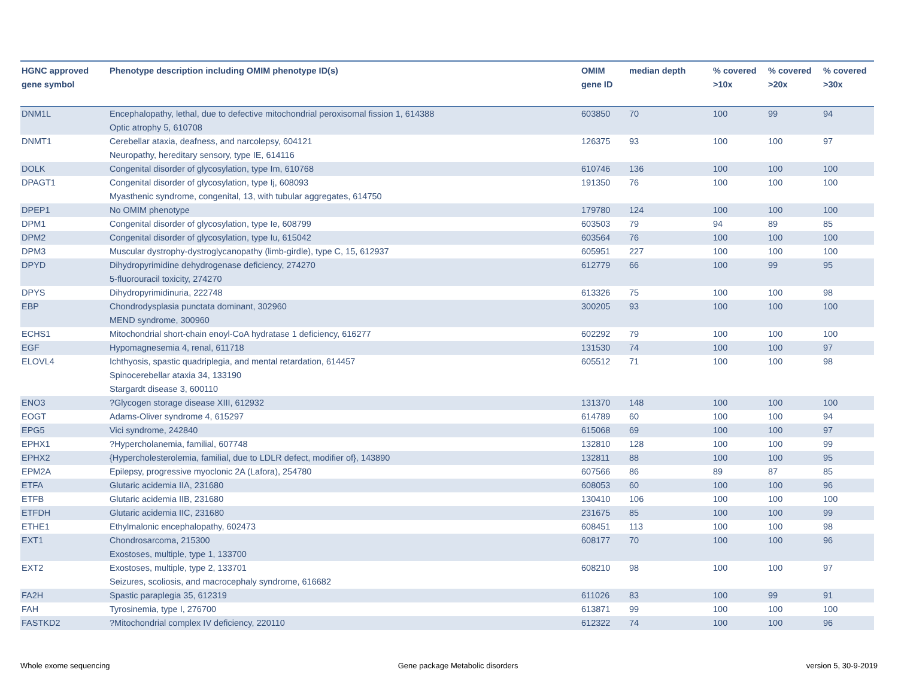| HGNC approved gene symbol | Phenotype description including OMIM phenotype ID(s) | OMIM gene ID | median depth | % covered >10x | % covered >20x | % covered >30x |
| --- | --- | --- | --- | --- | --- | --- |
| DNM1L | Encephalopathy, lethal, due to defective mitochondrial peroxisomal fission 1, 614388 Optic atrophy 5, 610708 | 603850 | 70 | 100 | 99 | 94 |
| DNMT1 | Cerebellar ataxia, deafness, and narcolepsy, 604121 Neuropathy, hereditary sensory, type IE, 614116 | 126375 | 93 | 100 | 100 | 97 |
| DOLK | Congenital disorder of glycosylation, type Im, 610768 | 610746 | 136 | 100 | 100 | 100 |
| DPAGT1 | Congenital disorder of glycosylation, type Ij, 608093 Myasthenic syndrome, congenital, 13, with tubular aggregates, 614750 | 191350 | 76 | 100 | 100 | 100 |
| DPEP1 | No OMIM phenotype | 179780 | 124 | 100 | 100 | 100 |
| DPM1 | Congenital disorder of glycosylation, type Ie, 608799 | 603503 | 79 | 94 | 89 | 85 |
| DPM2 | Congenital disorder of glycosylation, type Iu, 615042 | 603564 | 76 | 100 | 100 | 100 |
| DPM3 | Muscular dystrophy-dystroglycanopathy (limb-girdle), type C, 15, 612937 | 605951 | 227 | 100 | 100 | 100 |
| DPYD | Dihydropyrimidine dehydrogenase deficiency, 274270 5-fluorouracil toxicity, 274270 | 612779 | 66 | 100 | 99 | 95 |
| DPYS | Dihydropyrimidinuria, 222748 | 613326 | 75 | 100 | 100 | 98 |
| EBP | Chondrodysplasia punctata dominant, 302960 MEND syndrome, 300960 | 300205 | 93 | 100 | 100 | 100 |
| ECHS1 | Mitochondrial short-chain enoyl-CoA hydratase 1 deficiency, 616277 | 602292 | 79 | 100 | 100 | 100 |
| EGF | Hypomagnesemia 4, renal, 611718 | 131530 | 74 | 100 | 100 | 97 |
| ELOVL4 | Ichthyosis, spastic quadriplegia, and mental retardation, 614457 Spinocerebellar ataxia 34, 133190 Stargardt disease 3, 600110 | 605512 | 71 | 100 | 100 | 98 |
| ENO3 | ?Glycogen storage disease XIII, 612932 | 131370 | 148 | 100 | 100 | 100 |
| EOGT | Adams-Oliver syndrome 4, 615297 | 614789 | 60 | 100 | 100 | 94 |
| EPG5 | Vici syndrome, 242840 | 615068 | 69 | 100 | 100 | 97 |
| EPHX1 | ?Hypercholanemia, familial, 607748 | 132810 | 128 | 100 | 100 | 99 |
| EPHX2 | {Hypercholesterolemia, familial, due to LDLR defect, modifier of}, 143890 | 132811 | 88 | 100 | 100 | 95 |
| EPM2A | Epilepsy, progressive myoclonic 2A (Lafora), 254780 | 607566 | 86 | 89 | 87 | 85 |
| ETFA | Glutaric acidemia IIA, 231680 | 608053 | 60 | 100 | 100 | 96 |
| ETFB | Glutaric acidemia IIB, 231680 | 130410 | 106 | 100 | 100 | 100 |
| ETFDH | Glutaric acidemia IIC, 231680 | 231675 | 85 | 100 | 100 | 99 |
| ETHE1 | Ethylmalonic encephalopathy, 602473 | 608451 | 113 | 100 | 100 | 98 |
| EXT1 | Chondrosarcoma, 215300 Exostoses, multiple, type 1, 133700 | 608177 | 70 | 100 | 100 | 96 |
| EXT2 | Exostoses, multiple, type 2, 133701 Seizures, scoliosis, and macrocephaly syndrome, 616682 | 608210 | 98 | 100 | 100 | 97 |
| FA2H | Spastic paraplegia 35, 612319 | 611026 | 83 | 100 | 99 | 91 |
| FAH | Tyrosinemia, type I, 276700 | 613871 | 99 | 100 | 100 | 100 |
| FASTKD2 | ?Mitochondrial complex IV deficiency, 220110 | 612322 | 74 | 100 | 100 | 96 |
Whole exome sequencing Gene package Metabolic disorders version 5, 30-9-2019